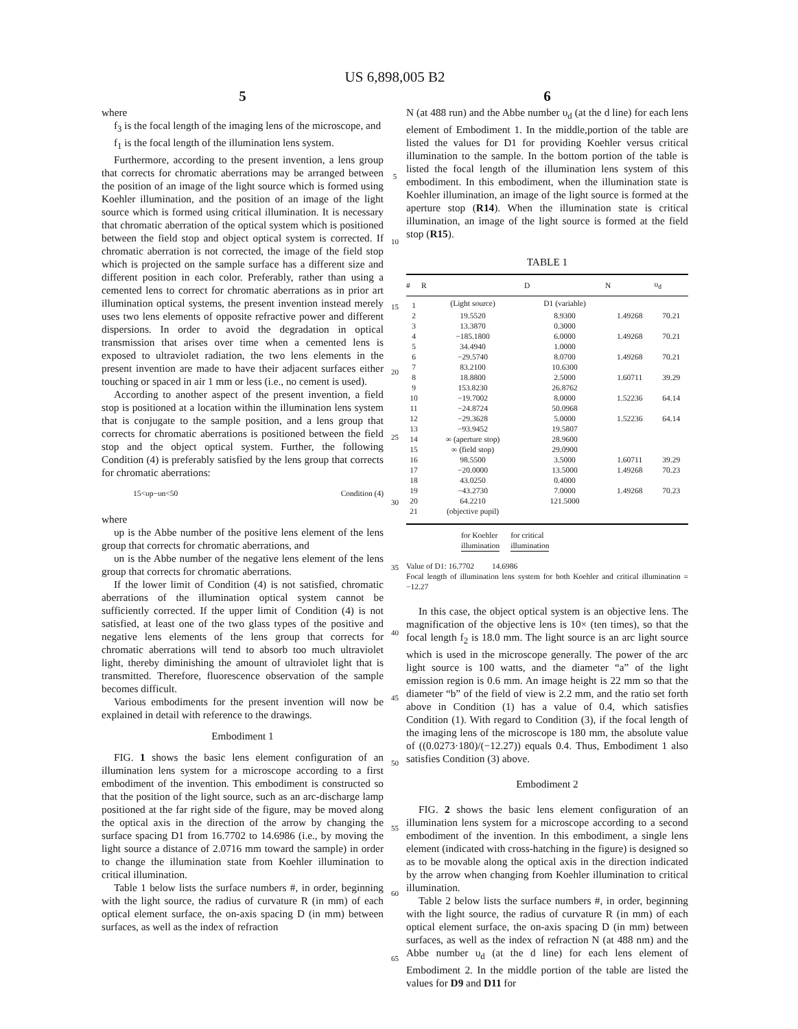US 6,898,005 B2
5
where
f<sub>3</sub> is the focal length of the imaging lens of the microscope, and
f<sub>1</sub> is the focal length of the illumination lens system.
Furthermore, according to the present invention, a lens group that corrects for chromatic aberrations may be arranged between the position of an image of the light source which is formed using Koehler illumination, and the position of an image of the light source which is formed using critical illumination. It is necessary that chromatic aberration of the optical system which is positioned between the field stop and object optical system is corrected. If chromatic aberration is not corrected, the image of the field stop which is projected on the sample surface has a different size and different position in each color. Preferably, rather than using a cemented lens to correct for chromatic aberrations as in prior art illumination optical systems, the present invention instead merely uses two lens elements of opposite refractive power and different dispersions. In order to avoid the degradation in optical transmission that arises over time when a cemented lens is exposed to ultraviolet radiation, the two lens elements in the present invention are made to have their adjacent surfaces either touching or spaced in air 1 mm or less (i.e., no cement is used).
According to another aspect of the present invention, a field stop is positioned at a location within the illumination lens system that is conjugate to the sample position, and a lens group that corrects for chromatic aberrations is positioned between the field stop and the object optical system. Further, the following Condition (4) is preferably satisfied by the lens group that corrects for chromatic aberrations:
15<υp−υn<50 Condition (4)
where
υp is the Abbe number of the positive lens element of the lens group that corrects for chromatic aberrations, and
υn is the Abbe number of the negative lens element of the lens group that corrects for chromatic aberrations.
If the lower limit of Condition (4) is not satisfied, chromatic aberrations of the illumination optical system cannot be sufficiently corrected. If the upper limit of Condition (4) is not satisfied, at least one of the two glass types of the positive and negative lens elements of the lens group that corrects for chromatic aberrations will tend to absorb too much ultraviolet light, thereby diminishing the amount of ultraviolet light that is transmitted. Therefore, fluorescence observation of the sample becomes difficult.
Various embodiments for the present invention will now be explained in detail with reference to the drawings.
Embodiment 1
FIG. 1 shows the basic lens element configuration of an illumination lens system for a microscope according to a first embodiment of the invention. This embodiment is constructed so that the position of the light source, such as an arc-discharge lamp positioned at the far right side of the figure, may be moved along the optical axis in the direction of the arrow by changing the surface spacing D1 from 16.7702 to 14.6986 (i.e., by moving the light source a distance of 2.0716 mm toward the sample) in order to change the illumination state from Koehler illumination to critical illumination.
Table 1 below lists the surface numbers #, in order, beginning with the light source, the radius of curvature R (in mm) of each optical element surface, the on-axis spacing D (in mm) between surfaces, as well as the index of refraction
5
10
15
20
25
30
35
40
45
50
55
60
65
6
N (at 488 run) and the Abbe number υ<sub>d</sub> (at the d line) for each lens element of Embodiment 1. In the middle,portion of the table are listed the values for D1 for providing Koehler versus critical illumination to the sample. In the bottom portion of the table is listed the focal length of the illumination lens system of this embodiment. In this embodiment, when the illumination state is Koehler illumination, an image of the light source is formed at the aperture stop (R14). When the illumination state is critical illumination, an image of the light source is formed at the field stop (R15).
TABLE 1
| # | R | D | N | υ<sub>d</sub> |
| --- | --- | --- | --- | --- |
| 1 | (Light source) | D1 (variable) | | |
| 2 | 19.5520 | 8.9300 | 1.49268 | 70.21 |
| 3 | 13.3870 | 0.3000 | | |
| 4 | −185.1800 | 6.0000 | 1.49268 | 70.21 |
| 5 | 34.4940 | 1.0000 | | |
| 6 | −29.5740 | 8.0700 | 1.49268 | 70.21 |
| 7 | 83.2100 | 10.6300 | | |
| 8 | 18.8800 | 2.5000 | 1.60711 | 39.29 |
| 9 | 153.8230 | 26.8762 | | |
| 10 | −19.7002 | 8.0000 | 1.52236 | 64.14 |
| 11 | −24.8724 | 50.0968 | | |
| 12 | −29.3628 | 5.0000 | 1.52236 | 64.14 |
| 13 | −93.9452 | 19.5807 | | |
| 14 | ∞ (aperture stop) | 28.9600 | | |
| 15 | ∞ (field stop) | 29.0900 | | |
| 16 | 98.5500 | 3.5000 | 1.60711 | 39.29 |
| 17 | −20.0000 | 13.5000 | 1.49268 | 70.23 |
| 18 | 43.0250 | 0.4000 | | |
| 19 | −43.2730 | 7.0000 | 1.49268 | 70.23 |
| 20 | 64.2210 | 121.5000 | | |
| 21 | (objective pupil) | | | |
for Koehler
illumination for critical
illumination
Value of D1: 16.7702 14.6986
Focal length of illumination lens system for both Koehler and critical illumination = −12.27
In this case, the object optical system is an objective lens. The magnification of the objective lens is 10× (ten times), so that the focal length f<sub>2</sub> is 18.0 mm. The light source is an arc light source which is used in the microscope generally. The power of the arc light source is 100 watts, and the diameter “a” of the light emission region is 0.6 mm. An image height is 22 mm so that the diameter “b” of the field of view is 2.2 mm, and the ratio set forth above in Condition (1) has a value of 0.4, which satisfies Condition (1). With regard to Condition (3), if the focal length of the imaging lens of the microscope is 180 mm, the absolute value of ((0.0273·180)/(−12.27)) equals 0.4. Thus, Embodiment 1 also satisfies Condition (3) above.
Embodiment 2
FIG. 2 shows the basic lens element configuration of an illumination lens system for a microscope according to a second embodiment of the invention. In this embodiment, a single lens element (indicated with cross-hatching in the figure) is designed so as to be movable along the optical axis in the direction indicated by the arrow when changing from Koehler illumination to critical illumination.
Table 2 below lists the surface numbers #, in order, beginning with the light source, the radius of curvature R (in mm) of each optical element surface, the on-axis spacing D (in mm) between surfaces, as well as the index of refraction N (at 488 nm) and the Abbe number υ<sub>d</sub> (at the d line) for each lens element of Embodiment 2. In the middle portion of the table are listed the values for D9 and D11 for